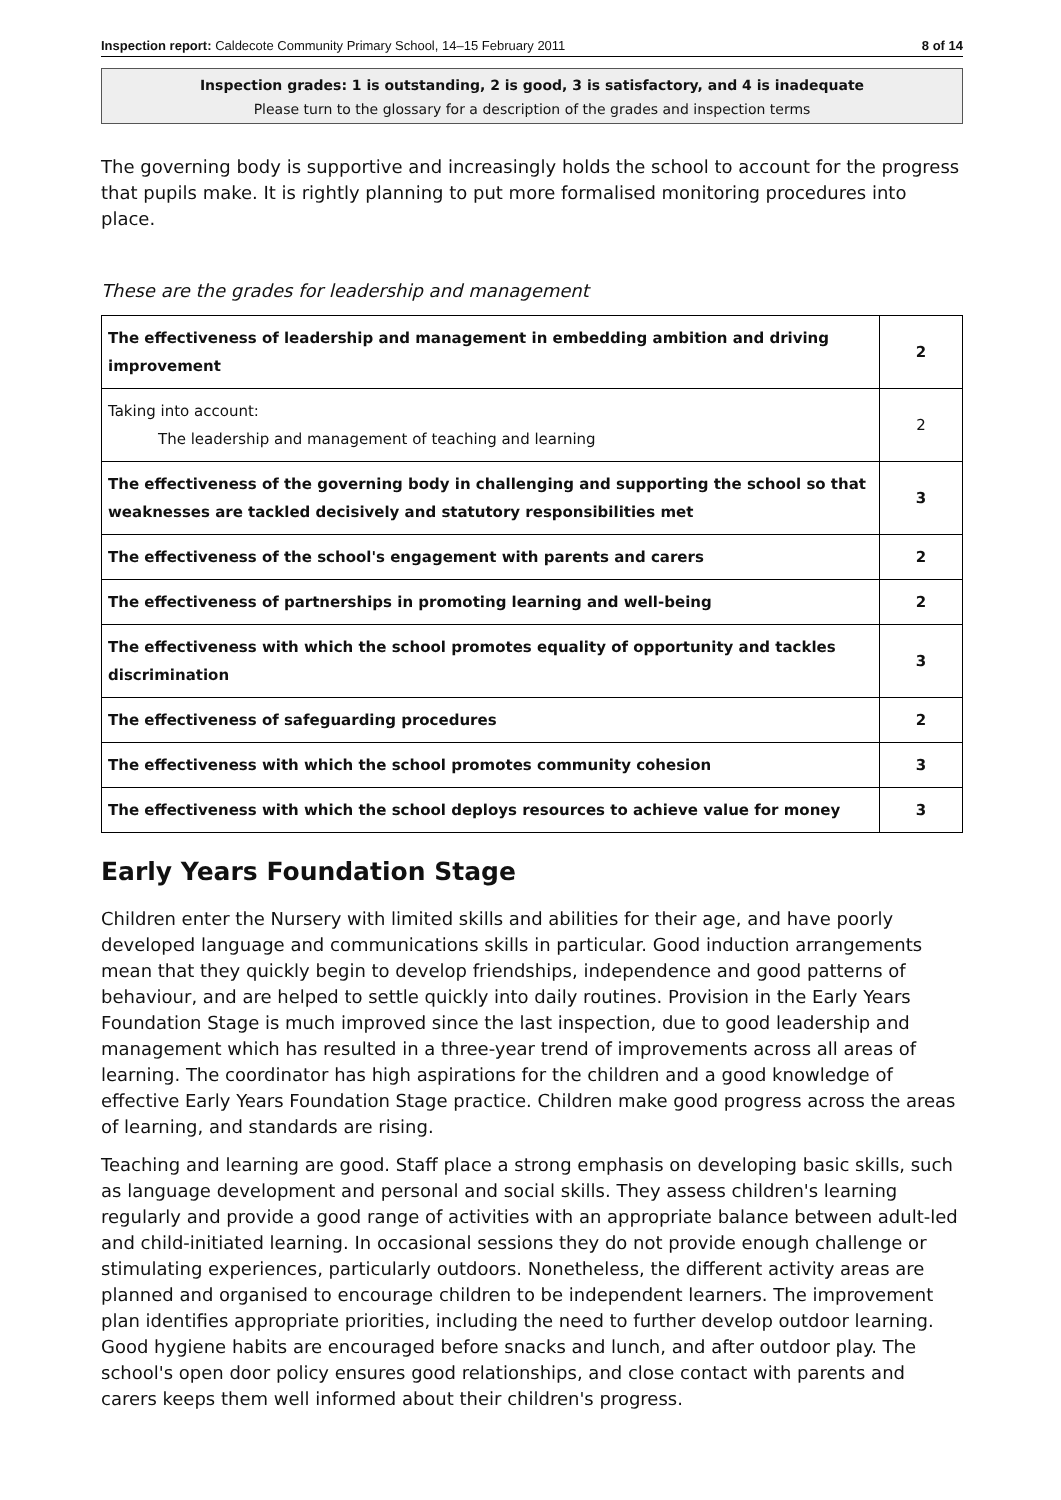Inspection report: Caldecote Community Primary School, 14–15 February 2011 8 of 14
Inspection grades: 1 is outstanding, 2 is good, 3 is satisfactory, and 4 is inadequate
Please turn to the glossary for a description of the grades and inspection terms
The governing body is supportive and increasingly holds the school to account for the progress that pupils make. It is rightly planning to put more formalised monitoring procedures into place.
These are the grades for leadership and management
| The effectiveness of leadership and management in embedding ambition and driving improvement | 2 |
| Taking into account: The leadership and management of teaching and learning | 2 |
| The effectiveness of the governing body in challenging and supporting the school so that weaknesses are tackled decisively and statutory responsibilities met | 3 |
| The effectiveness of the school's engagement with parents and carers | 2 |
| The effectiveness of partnerships in promoting learning and well-being | 2 |
| The effectiveness with which the school promotes equality of opportunity and tackles discrimination | 3 |
| The effectiveness of safeguarding procedures | 2 |
| The effectiveness with which the school promotes community cohesion | 3 |
| The effectiveness with which the school deploys resources to achieve value for money | 3 |
Early Years Foundation Stage
Children enter the Nursery with limited skills and abilities for their age, and have poorly developed language and communications skills in particular. Good induction arrangements mean that they quickly begin to develop friendships, independence and good patterns of behaviour, and are helped to settle quickly into daily routines. Provision in the Early Years Foundation Stage is much improved since the last inspection, due to good leadership and management which has resulted in a three-year trend of improvements across all areas of learning. The coordinator has high aspirations for the children and a good knowledge of effective Early Years Foundation Stage practice. Children make good progress across the areas of learning, and standards are rising.
Teaching and learning are good. Staff place a strong emphasis on developing basic skills, such as language development and personal and social skills. They assess children's learning regularly and provide a good range of activities with an appropriate balance between adult-led and child-initiated learning. In occasional sessions they do not provide enough challenge or stimulating experiences, particularly outdoors. Nonetheless, the different activity areas are planned and organised to encourage children to be independent learners. The improvement plan identifies appropriate priorities, including the need to further develop outdoor learning. Good hygiene habits are encouraged before snacks and lunch, and after outdoor play. The school's open door policy ensures good relationships, and close contact with parents and carers keeps them well informed about their children's progress.